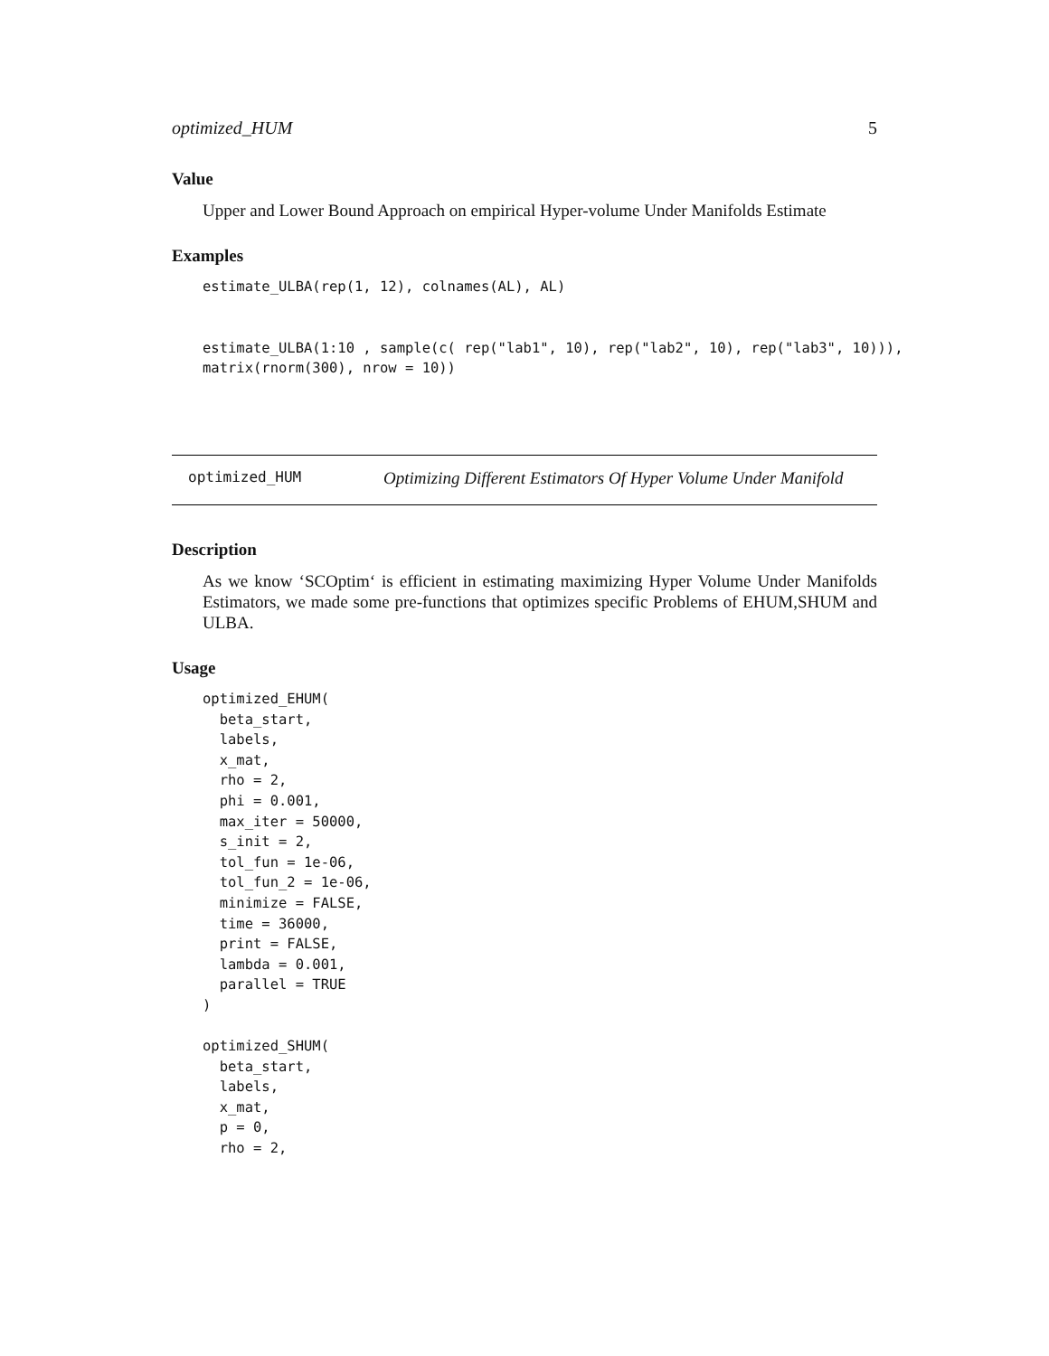optimized_HUM 5
Value
Upper and Lower Bound Approach on empirical Hyper-volume Under Manifolds Estimate
Examples
estimate_ULBA(rep(1, 12), colnames(AL), AL)


estimate_ULBA(1:10 , sample(c( rep("lab1", 10), rep("lab2", 10), rep("lab3", 10))),
matrix(rnorm(300), nrow = 10))
optimized_HUM Optimizing Different Estimators Of Hyper Volume Under Manifold
Description
As we know ‘SCOptim‘ is efficient in estimating maximizing Hyper Volume Under Manifolds Estimators, we made some pre-functions that optimizes specific Problems of EHUM,SHUM and ULBA.
Usage
optimized_EHUM(
  beta_start,
  labels,
  x_mat,
  rho = 2,
  phi = 0.001,
  max_iter = 50000,
  s_init = 2,
  tol_fun = 1e-06,
  tol_fun_2 = 1e-06,
  minimize = FALSE,
  time = 36000,
  print = FALSE,
  lambda = 0.001,
  parallel = TRUE
)

optimized_SHUM(
  beta_start,
  labels,
  x_mat,
  p = 0,
  rho = 2,